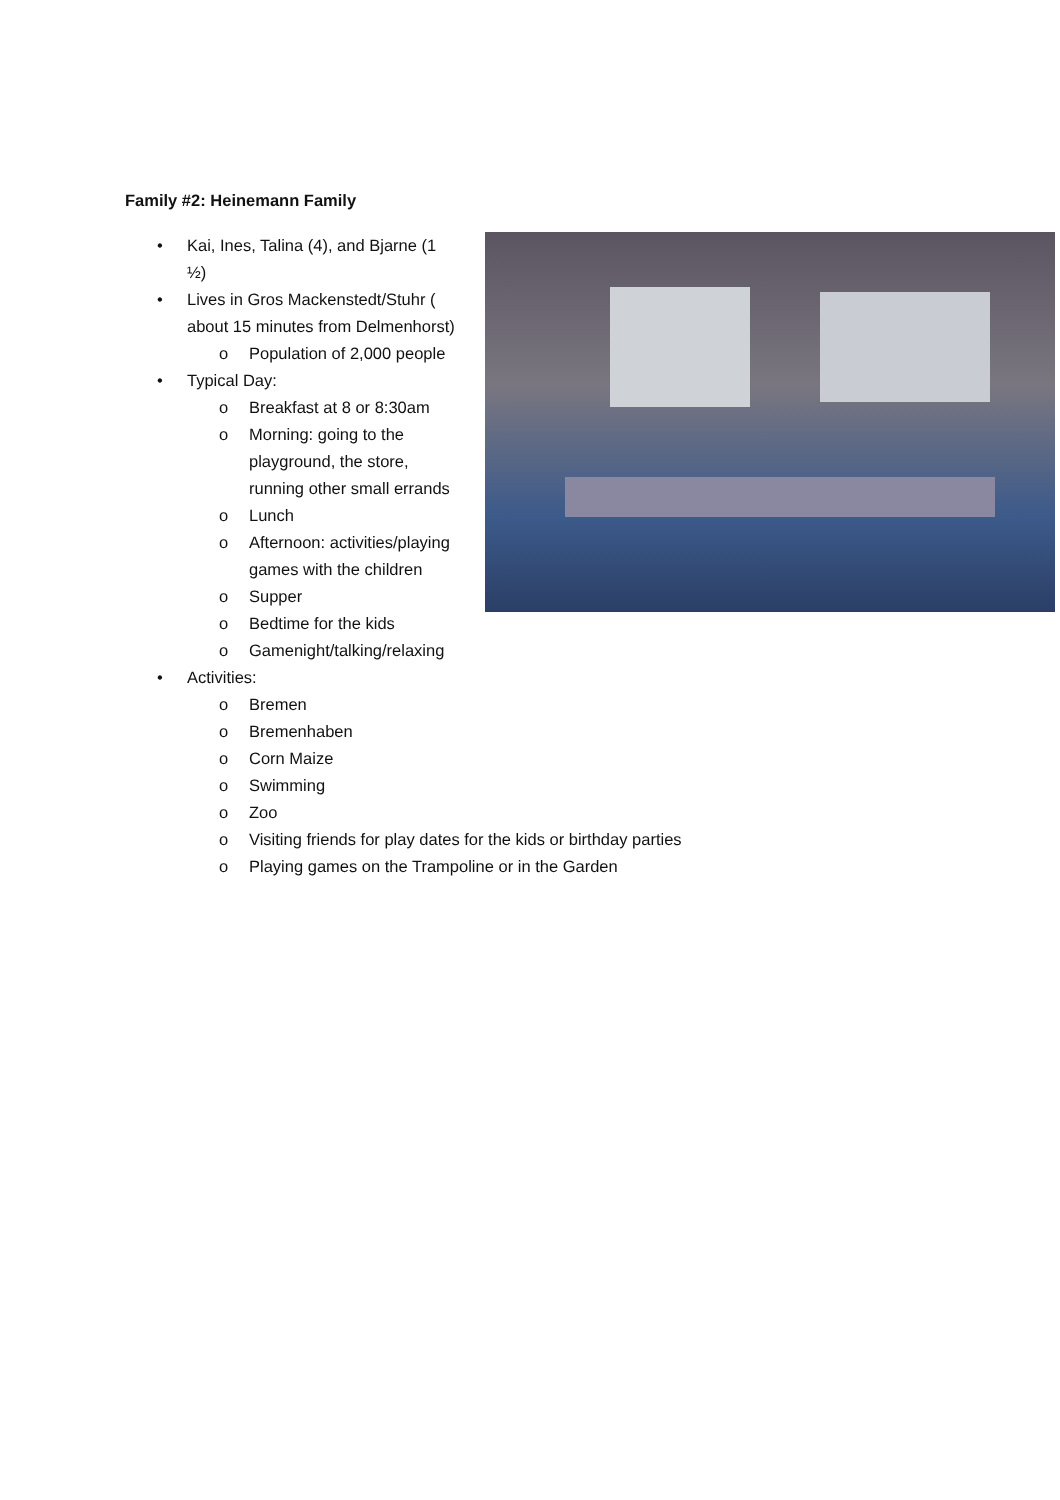Family #2: Heinemann Family
• Kai, Ines, Talina (4), and Bjarne (1 ½)
• Lives in Gros Mackenstedt/Stuhr ( about 15 minutes from Delmenhorst)
o Population of 2,000 people
• Typical Day:
o Breakfast at 8 or 8:30am
o Morning: going to the playground, the store, running other small errands
o Lunch
o Afternoon: activities/playing games with the children
o Supper
o Bedtime for the kids
o Gamenight/talking/relaxing
• Activities:
o Bremen
o Bremenhaben
o Corn Maize
o Swimming
o Zoo
o Visiting friends for play dates for the kids or birthday parties
o Playing games on the Trampoline or in the Garden